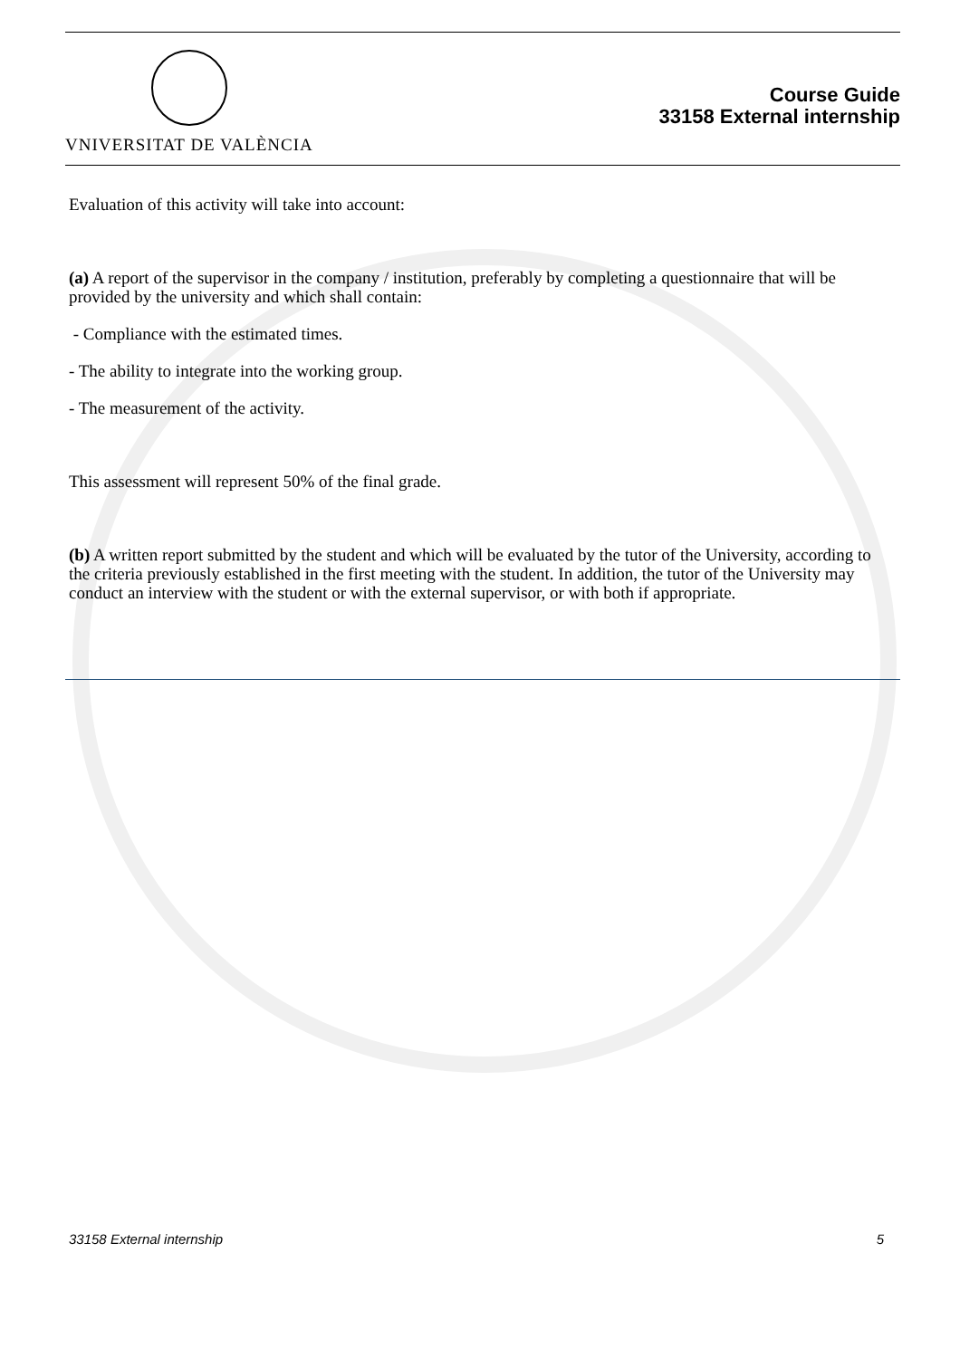VNIVERSITAT DE VALÈNCIA
Course Guide
33158 External internship
Evaluation of this activity will take into account:
(a) A report of the supervisor in the company / institution, preferably by completing a questionnaire that will be provided by the university and which shall contain:
- Compliance with the estimated times.
- The ability to integrate into the working group.
- The measurement of the activity.
This assessment will represent 50% of the final grade.
(b) A written report submitted by the student and which will be evaluated by the tutor of the University, according to the criteria previously established in the first meeting with the student. In addition, the tutor of the University may conduct an interview with the student or with the external supervisor, or with both if appropriate.
33158 External internship 5